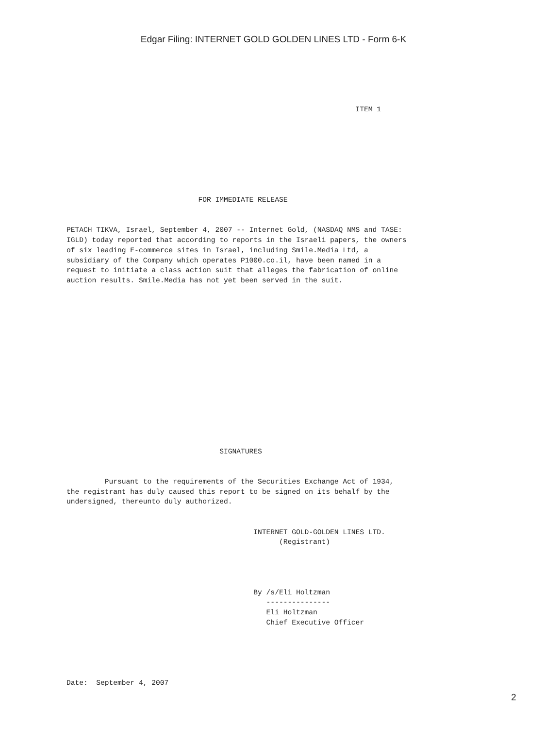Edgar Filing: INTERNET GOLD GOLDEN LINES LTD - Form 6-K
                                                                    ITEM 1








                               FOR IMMEDIATE RELEASE


PETACH TIKVA, Israel, September 4, 2007 -- Internet Gold, (NASDAQ NMS and TASE:
IGLD) today reported that according to reports in the Israeli papers, the owners
of six leading E-commerce sites in Israel, including Smile.Media Ltd, a
subsidiary of the Company which operates P1000.co.il, have been named in a
request to initiate a class action suit that alleges the fabrication of online
auction results. Smile.Media has not yet been served in the suit.
















                                    SIGNATURES


         Pursuant to the requirements of the Securities Exchange Act of 1934,
the registrant has duly caused this report to be signed on its behalf by the
undersigned, thereunto duly authorized.


                                            INTERNET GOLD-GOLDEN LINES LTD.
                                                  (Registrant)




                                            By /s/Eli Holtzman
                                               ---------------
                                               Eli Holtzman
                                               Chief Executive Officer





Date:  September 4, 2007
2